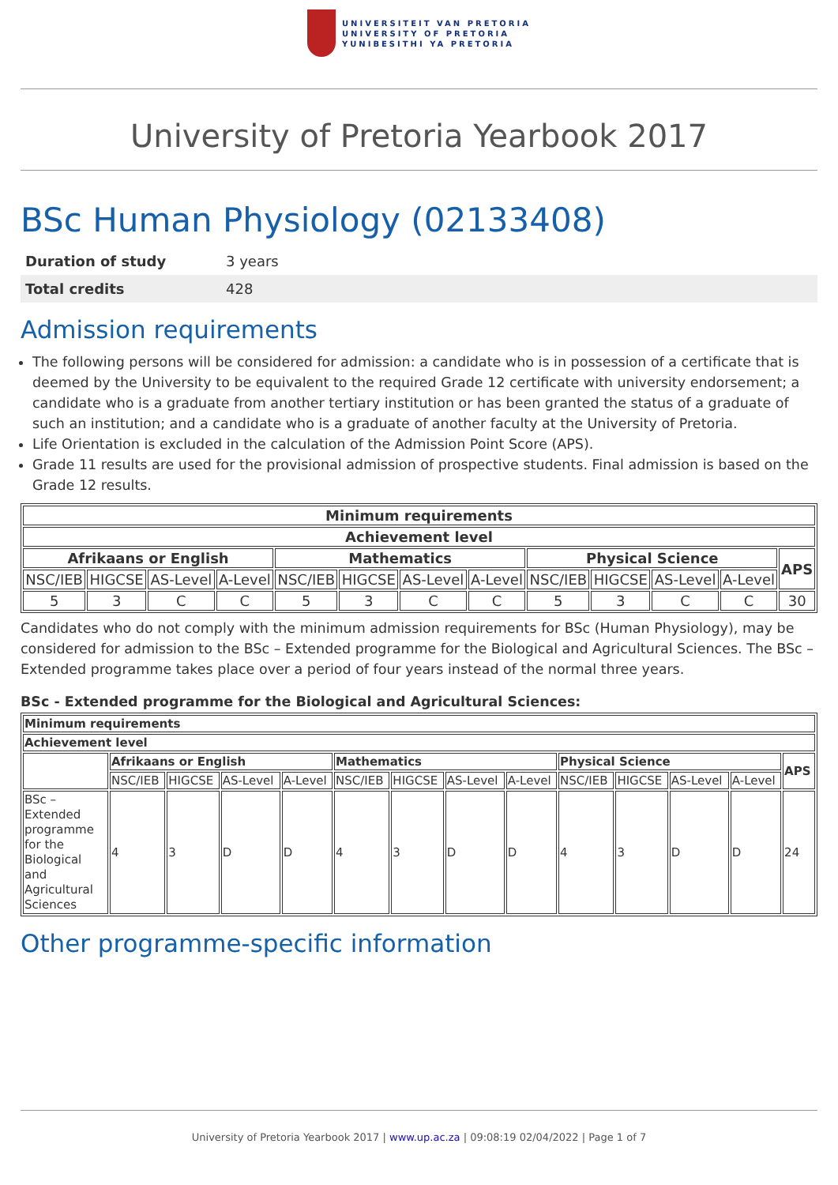UNIVERSITEIT VAN PRETORIA
UNIVERSITY OF PRETORIA
YUNIBESITHI YA PRETORIA
University of Pretoria Yearbook 2017
BSc Human Physiology (02133408)
| Duration of study | 3 years |
| Total credits | 428 |
Admission requirements
The following persons will be considered for admission: a candidate who is in possession of a certificate that is deemed by the University to be equivalent to the required Grade 12 certificate with university endorsement; a candidate who is a graduate from another tertiary institution or has been granted the status of a graduate of such an institution; and a candidate who is a graduate of another faculty at the University of Pretoria.
Life Orientation is excluded in the calculation of the Admission Point Score (APS).
Grade 11 results are used for the provisional admission of prospective students. Final admission is based on the Grade 12 results.
| Minimum requirements | | | | | | | | | | | | |
| --- | --- | --- | --- | --- | --- | --- | --- | --- | --- | --- | --- | --- |
| Achievement level | | | | | | | | | | | | |
| Afrikaans or English | | | | Mathematics | | | | Physical Science | | | | APS |
| NSC/IEB | HIGCSE | AS-Level | A-Level | NSC/IEB | HIGCSE | AS-Level | A-Level | NSC/IEB | HIGCSE | AS-Level | A-Level | |
| 5 | 3 | C | C | 5 | 3 | C | C | 5 | 3 | C | C | 30 |
Candidates who do not comply with the minimum admission requirements for BSc (Human Physiology), may be considered for admission to the BSc – Extended programme for the Biological and Agricultural Sciences. The BSc – Extended programme takes place over a period of four years instead of the normal three years.
BSc - Extended programme for the Biological and Agricultural Sciences:
| Minimum requirements | | | | | | | | | | | | | |
| --- | --- | --- | --- | --- | --- | --- | --- | --- | --- | --- | --- | --- | --- |
| Achievement level | | | | | | | | | | | | | |
| | Afrikaans or English | | | | Mathematics | | | | Physical Science | | | | APS |
| | NSC/IEB | HIGCSE | AS-Level | A-Level | NSC/IEB | HIGCSE | AS-Level | A-Level | NSC/IEB | HIGCSE | AS-Level | A-Level | |
| BSc – Extended programme for the Biological and Agricultural Sciences | 4 | 3 | D | D | 4 | 3 | D | D | 4 | 3 | D | D | 24 |
Other programme-specific information
University of Pretoria Yearbook 2017 | www.up.ac.za | 09:08:19 02/04/2022 | Page 1 of 7